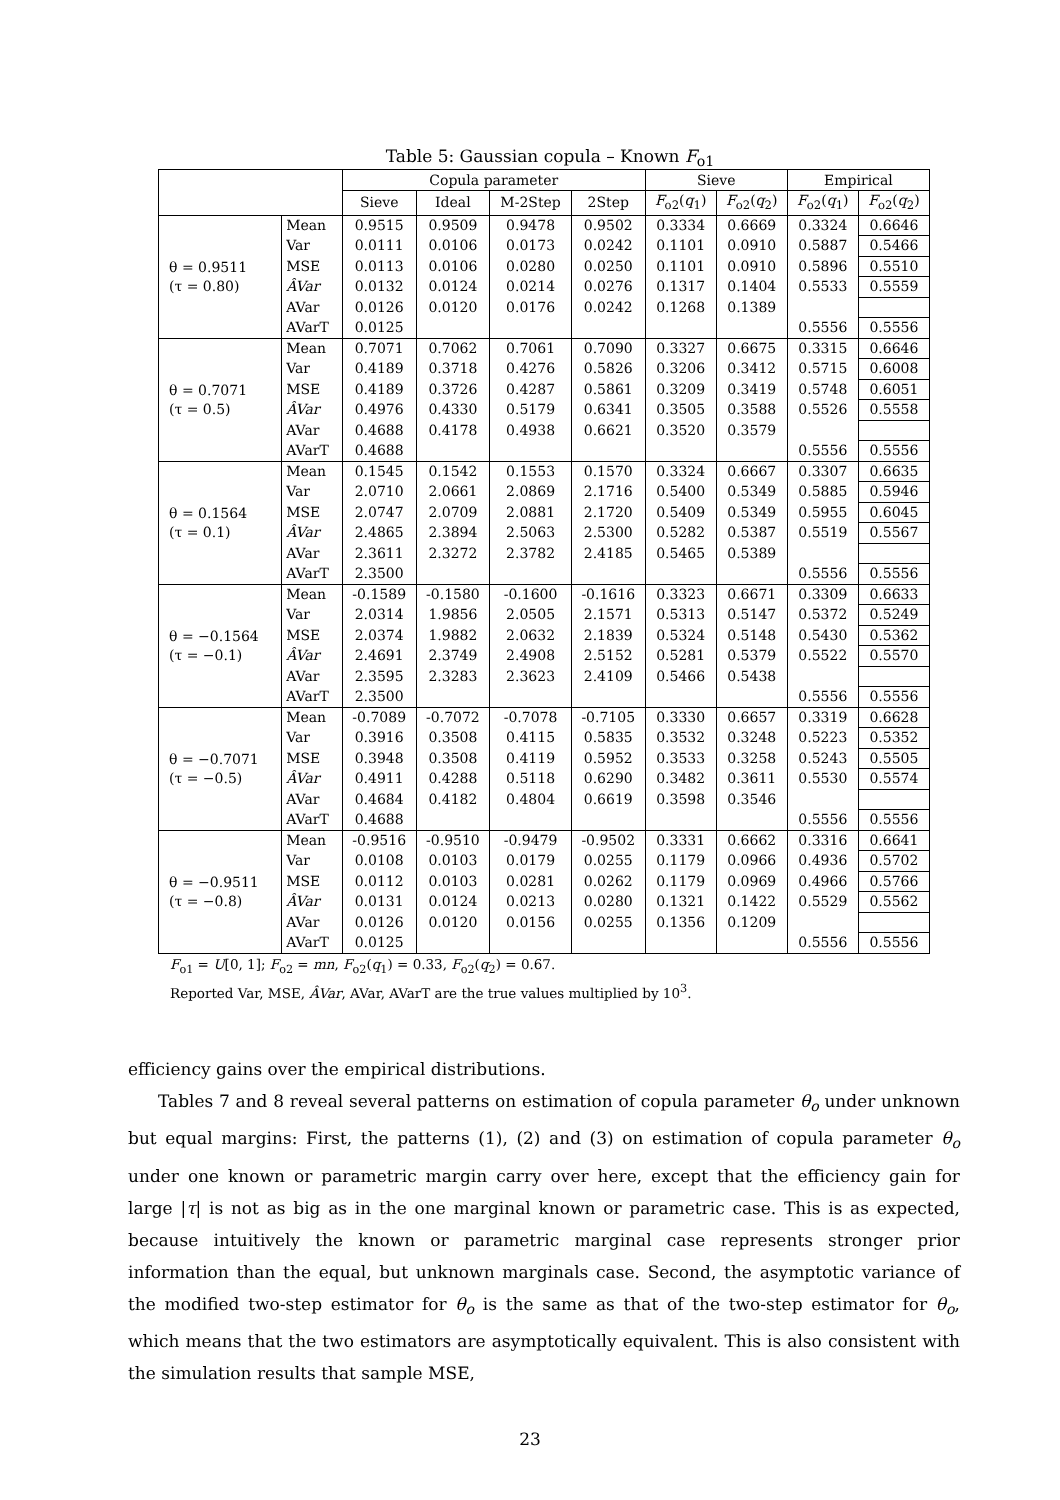Table 5: Gaussian copula – Known F<sub>o1</sub>
| | | Copula parameter | | | | Sieve | | Empirical | |
| | | Sieve | Ideal | M-2Step | 2Step | F<sub>o2</sub>( q<sub>1</sub>) | F<sub>o2</sub>( q<sub>2</sub>) | F<sub>o2</sub>( q<sub>1</sub>) | F<sub>o2</sub>( q<sub>2</sub>) |
| θ = 0.9511 (τ = 0.80) | Mean | 0.9515 | 0.9509 | 0.9478 | 0.9502 | 0.3334 | 0.6669 | 0.3324 | 0.6646 |
| | Var | 0.0111 | 0.0106 | 0.0173 | 0.0242 | 0.1101 | 0.0910 | 0.5887 | 0.5466 |
| | MSE | 0.0113 | 0.0106 | 0.0280 | 0.0250 | 0.1101 | 0.0910 | 0.5896 | 0.5510 |
| | ÂVar | 0.0132 | 0.0124 | 0.0214 | 0.0276 | 0.1317 | 0.1404 | 0.5533 | 0.5559 |
| | AVar | 0.0126 | 0.0120 | 0.0176 | 0.0242 | 0.1268 | 0.1389 | | |
| | AVarT | 0.0125 | | | | | | 0.5556 | 0.5556 |
| θ = 0.7071 (τ = 0.5) | Mean | 0.7071 | 0.7062 | 0.7061 | 0.7090 | 0.3327 | 0.6675 | 0.3315 | 0.6646 |
| | Var | 0.4189 | 0.3718 | 0.4276 | 0.5826 | 0.3206 | 0.3412 | 0.5715 | 0.6008 |
| | MSE | 0.4189 | 0.3726 | 0.4287 | 0.5861 | 0.3209 | 0.3419 | 0.5748 | 0.6051 |
| | ÂVar | 0.4976 | 0.4330 | 0.5179 | 0.6341 | 0.3505 | 0.3588 | 0.5526 | 0.5558 |
| | AVar | 0.4688 | 0.4178 | 0.4938 | 0.6621 | 0.3520 | 0.3579 | | |
| | AVarT | 0.4688 | | | | | | 0.5556 | 0.5556 |
| θ = 0.1564 (τ = 0.1) | Mean | 0.1545 | 0.1542 | 0.1553 | 0.1570 | 0.3324 | 0.6667 | 0.3307 | 0.6635 |
| | Var | 2.0710 | 2.0661 | 2.0869 | 2.1716 | 0.5400 | 0.5349 | 0.5885 | 0.5946 |
| | MSE | 2.0747 | 2.0709 | 2.0881 | 2.1720 | 0.5409 | 0.5349 | 0.5955 | 0.6045 |
| | ÂVar | 2.4865 | 2.3894 | 2.5063 | 2.5300 | 0.5282 | 0.5387 | 0.5519 | 0.5567 |
| | AVar | 2.3611 | 2.3272 | 2.3782 | 2.4185 | 0.5465 | 0.5389 | | |
| | AVarT | 2.3500 | | | | | | 0.5556 | 0.5556 |
| θ = −0.1564 (τ = −0.1) | Mean | -0.1589 | -0.1580 | -0.1600 | -0.1616 | 0.3323 | 0.6671 | 0.3309 | 0.6633 |
| | Var | 2.0314 | 1.9856 | 2.0505 | 2.1571 | 0.5313 | 0.5147 | 0.5372 | 0.5249 |
| | MSE | 2.0374 | 1.9882 | 2.0632 | 2.1839 | 0.5324 | 0.5148 | 0.5430 | 0.5362 |
| | ÂVar | 2.4691 | 2.3749 | 2.4908 | 2.5152 | 0.5281 | 0.5379 | 0.5522 | 0.5570 |
| | AVar | 2.3595 | 2.3283 | 2.3623 | 2.4109 | 0.5466 | 0.5438 | | |
| | AVarT | 2.3500 | | | | | | 0.5556 | 0.5556 |
| θ = −0.7071 (τ = −0.5) | Mean | -0.7089 | -0.7072 | -0.7078 | -0.7105 | 0.3330 | 0.6657 | 0.3319 | 0.6628 |
| | Var | 0.3916 | 0.3508 | 0.4115 | 0.5835 | 0.3532 | 0.3248 | 0.5223 | 0.5352 |
| | MSE | 0.3948 | 0.3508 | 0.4119 | 0.5952 | 0.3533 | 0.3258 | 0.5243 | 0.5505 |
| | ÂVar | 0.4911 | 0.4288 | 0.5118 | 0.6290 | 0.3482 | 0.3611 | 0.5530 | 0.5574 |
| | AVar | 0.4684 | 0.4182 | 0.4804 | 0.6619 | 0.3598 | 0.3546 | | |
| | AVarT | 0.4688 | | | | | | 0.5556 | 0.5556 |
| θ = −0.9511 (τ = −0.8) | Mean | -0.9516 | -0.9510 | -0.9479 | -0.9502 | 0.3331 | 0.6662 | 0.3316 | 0.6641 |
| | Var | 0.0108 | 0.0103 | 0.0179 | 0.0255 | 0.1179 | 0.0966 | 0.4936 | 0.5702 |
| | MSE | 0.0112 | 0.0103 | 0.0281 | 0.0262 | 0.1179 | 0.0969 | 0.4966 | 0.5766 |
| | ÂVar | 0.0131 | 0.0124 | 0.0213 | 0.0280 | 0.1321 | 0.1422 | 0.5529 | 0.5562 |
| | AVar | 0.0126 | 0.0120 | 0.0156 | 0.0255 | 0.1356 | 0.1209 | | |
| | AVarT | 0.0125 | | | | | | 0.5556 | 0.5556 |
F<sub>o1</sub> = U[0, 1]; F<sub>o2</sub> = mn, F<sub>o2</sub>(q<sub>1</sub>) = 0.33, F<sub>o2</sub>(q<sub>2</sub>) = 0.67.
Reported Var, MSE, ÂVar, AVar, AVarT are the true values multiplied by 10<sup>3</sup>.
efficiency gains over the empirical distributions.
Tables 7 and 8 reveal several patterns on estimation of copula parameter θ<sub>o</sub> under unknown but equal margins: First, the patterns (1), (2) and (3) on estimation of copula parameter θ<sub>o</sub> under one known or parametric margin carry over here, except that the efficiency gain for large |τ| is not as big as in the one marginal known or parametric case. This is as expected, because intuitively the known or parametric marginal case represents stronger prior information than the equal, but unknown marginals case. Second, the asymptotic variance of the modified two-step estimator for θ<sub>o</sub> is the same as that of the two-step estimator for θ<sub>o</sub>, which means that the two estimators are asymptotically equivalent. This is also consistent with the simulation results that sample MSE,
23